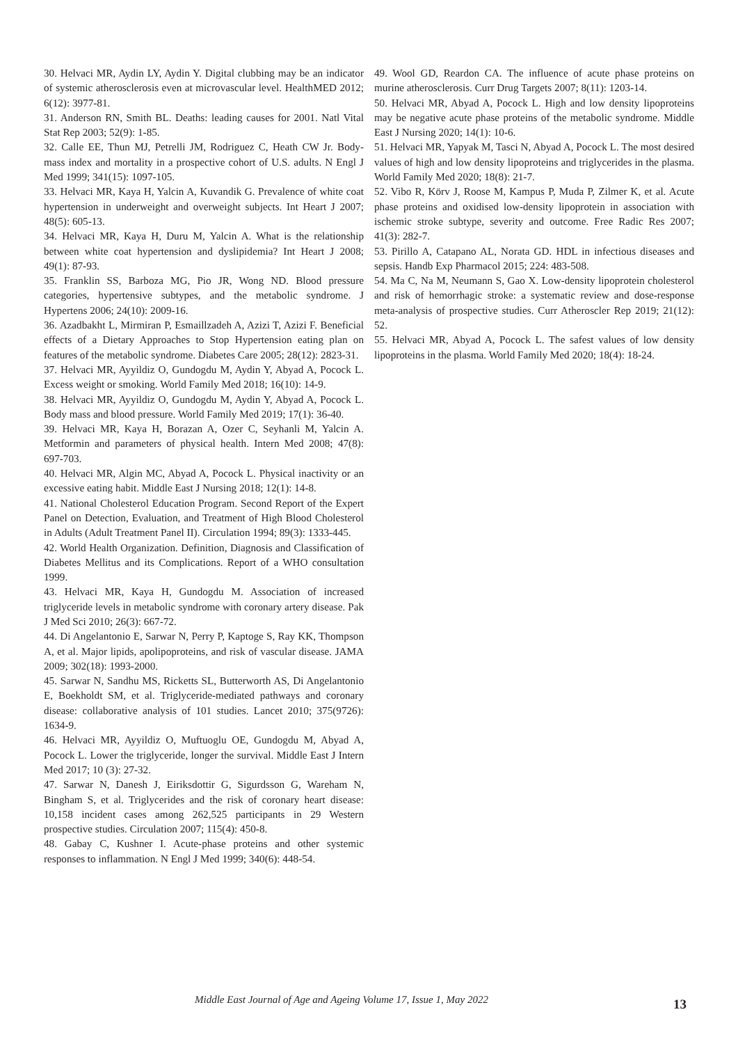30. Helvaci MR, Aydin LY, Aydin Y. Digital clubbing may be an indicator of systemic atherosclerosis even at microvascular level. HealthMED 2012; 6(12): 3977-81.
31. Anderson RN, Smith BL. Deaths: leading causes for 2001. Natl Vital Stat Rep 2003; 52(9): 1-85.
32. Calle EE, Thun MJ, Petrelli JM, Rodriguez C, Heath CW Jr. Body-mass index and mortality in a prospective cohort of U.S. adults. N Engl J Med 1999; 341(15): 1097-105.
33. Helvaci MR, Kaya H, Yalcin A, Kuvandik G. Prevalence of white coat hypertension in underweight and overweight subjects. Int Heart J 2007; 48(5): 605-13.
34. Helvaci MR, Kaya H, Duru M, Yalcin A. What is the relationship between white coat hypertension and dyslipidemia? Int Heart J 2008; 49(1): 87-93.
35. Franklin SS, Barboza MG, Pio JR, Wong ND. Blood pressure categories, hypertensive subtypes, and the metabolic syndrome. J Hypertens 2006; 24(10): 2009-16.
36. Azadbakht L, Mirmiran P, Esmaillzadeh A, Azizi T, Azizi F. Beneficial effects of a Dietary Approaches to Stop Hypertension eating plan on features of the metabolic syndrome. Diabetes Care 2005; 28(12): 2823-31.
37. Helvaci MR, Ayyildiz O, Gundogdu M, Aydin Y, Abyad A, Pocock L. Excess weight or smoking. World Family Med 2018; 16(10): 14-9.
38. Helvaci MR, Ayyildiz O, Gundogdu M, Aydin Y, Abyad A, Pocock L. Body mass and blood pressure. World Family Med 2019; 17(1): 36-40.
39. Helvaci MR, Kaya H, Borazan A, Ozer C, Seyhanli M, Yalcin A. Metformin and parameters of physical health. Intern Med 2008; 47(8): 697-703.
40. Helvaci MR, Algin MC, Abyad A, Pocock L. Physical inactivity or an excessive eating habit. Middle East J Nursing 2018; 12(1): 14-8.
41. National Cholesterol Education Program. Second Report of the Expert Panel on Detection, Evaluation, and Treatment of High Blood Cholesterol in Adults (Adult Treatment Panel II). Circulation 1994; 89(3): 1333-445.
42. World Health Organization. Definition, Diagnosis and Classification of Diabetes Mellitus and its Complications. Report of a WHO consultation 1999.
43. Helvaci MR, Kaya H, Gundogdu M. Association of increased triglyceride levels in metabolic syndrome with coronary artery disease. Pak J Med Sci 2010; 26(3): 667-72.
44. Di Angelantonio E, Sarwar N, Perry P, Kaptoge S, Ray KK, Thompson A, et al. Major lipids, apolipoproteins, and risk of vascular disease. JAMA 2009; 302(18): 1993-2000.
45. Sarwar N, Sandhu MS, Ricketts SL, Butterworth AS, Di Angelantonio E, Boekholdt SM, et al. Triglyceride-mediated pathways and coronary disease: collaborative analysis of 101 studies. Lancet 2010; 375(9726): 1634-9.
46. Helvaci MR, Ayyildiz O, Muftuoglu OE, Gundogdu M, Abyad A, Pocock L. Lower the triglyceride, longer the survival. Middle East J Intern Med 2017; 10 (3): 27-32.
47. Sarwar N, Danesh J, Eiriksdottir G, Sigurdsson G, Wareham N, Bingham S, et al. Triglycerides and the risk of coronary heart disease: 10,158 incident cases among 262,525 participants in 29 Western prospective studies. Circulation 2007; 115(4): 450-8.
48. Gabay C, Kushner I. Acute-phase proteins and other systemic responses to inflammation. N Engl J Med 1999; 340(6): 448-54.
49. Wool GD, Reardon CA. The influence of acute phase proteins on murine atherosclerosis. Curr Drug Targets 2007; 8(11): 1203-14.
50. Helvaci MR, Abyad A, Pocock L. High and low density lipoproteins may be negative acute phase proteins of the metabolic syndrome. Middle East J Nursing 2020; 14(1): 10-6.
51. Helvaci MR, Yapyak M, Tasci N, Abyad A, Pocock L. The most desired values of high and low density lipoproteins and triglycerides in the plasma. World Family Med 2020; 18(8): 21-7.
52. Vibo R, Körv J, Roose M, Kampus P, Muda P, Zilmer K, et al. Acute phase proteins and oxidised low-density lipoprotein in association with ischemic stroke subtype, severity and outcome. Free Radic Res 2007; 41(3): 282-7.
53. Pirillo A, Catapano AL, Norata GD. HDL in infectious diseases and sepsis. Handb Exp Pharmacol 2015; 224: 483-508.
54. Ma C, Na M, Neumann S, Gao X. Low-density lipoprotein cholesterol and risk of hemorrhagic stroke: a systematic review and dose-response meta-analysis of prospective studies. Curr Atheroscler Rep 2019; 21(12): 52.
55. Helvaci MR, Abyad A, Pocock L. The safest values of low density lipoproteins in the plasma. World Family Med 2020; 18(4): 18-24.
Middle East Journal of Age and Ageing Volume 17, Issue 1, May 2022 13